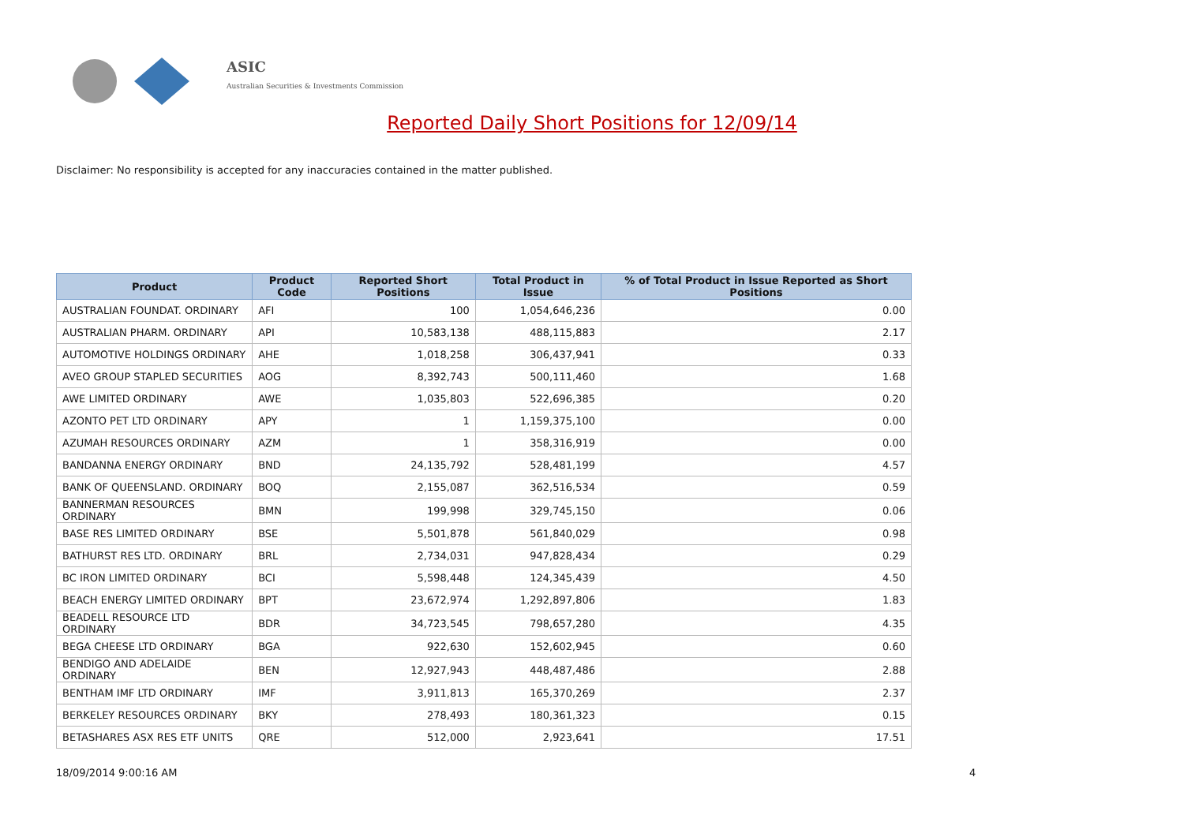ASIC
Australian Securities & Investments Commission
Reported Daily Short Positions for 12/09/14
Disclaimer: No responsibility is accepted for any inaccuracies contained in the matter published.
| Product | Product Code | Reported Short Positions | Total Product in Issue | % of Total Product in Issue Reported as Short Positions |
| --- | --- | --- | --- | --- |
| AUSTRALIAN FOUNDAT. ORDINARY | AFI | 100 | 1,054,646,236 | 0.00 |
| AUSTRALIAN PHARM. ORDINARY | API | 10,583,138 | 488,115,883 | 2.17 |
| AUTOMOTIVE HOLDINGS ORDINARY | AHE | 1,018,258 | 306,437,941 | 0.33 |
| AVEO GROUP STAPLED SECURITIES | AOG | 8,392,743 | 500,111,460 | 1.68 |
| AWE LIMITED ORDINARY | AWE | 1,035,803 | 522,696,385 | 0.20 |
| AZONTO PET LTD ORDINARY | APY | 1 | 1,159,375,100 | 0.00 |
| AZUMAH RESOURCES ORDINARY | AZM | 1 | 358,316,919 | 0.00 |
| BANDANNA ENERGY ORDINARY | BND | 24,135,792 | 528,481,199 | 4.57 |
| BANK OF QUEENSLAND. ORDINARY | BOQ | 2,155,087 | 362,516,534 | 0.59 |
| BANNERMAN RESOURCES ORDINARY | BMN | 199,998 | 329,745,150 | 0.06 |
| BASE RES LIMITED ORDINARY | BSE | 5,501,878 | 561,840,029 | 0.98 |
| BATHURST RES LTD. ORDINARY | BRL | 2,734,031 | 947,828,434 | 0.29 |
| BC IRON LIMITED ORDINARY | BCI | 5,598,448 | 124,345,439 | 4.50 |
| BEACH ENERGY LIMITED ORDINARY | BPT | 23,672,974 | 1,292,897,806 | 1.83 |
| BEADELL RESOURCE LTD ORDINARY | BDR | 34,723,545 | 798,657,280 | 4.35 |
| BEGA CHEESE LTD ORDINARY | BGA | 922,630 | 152,602,945 | 0.60 |
| BENDIGO AND ADELAIDE ORDINARY | BEN | 12,927,943 | 448,487,486 | 2.88 |
| BENTHAM IMF LTD ORDINARY | IMF | 3,911,813 | 165,370,269 | 2.37 |
| BERKELEY RESOURCES ORDINARY | BKY | 278,493 | 180,361,323 | 0.15 |
| BETASHARES ASX RES ETF UNITS | QRE | 512,000 | 2,923,641 | 17.51 |
18/09/2014 9:00:16 AM 4